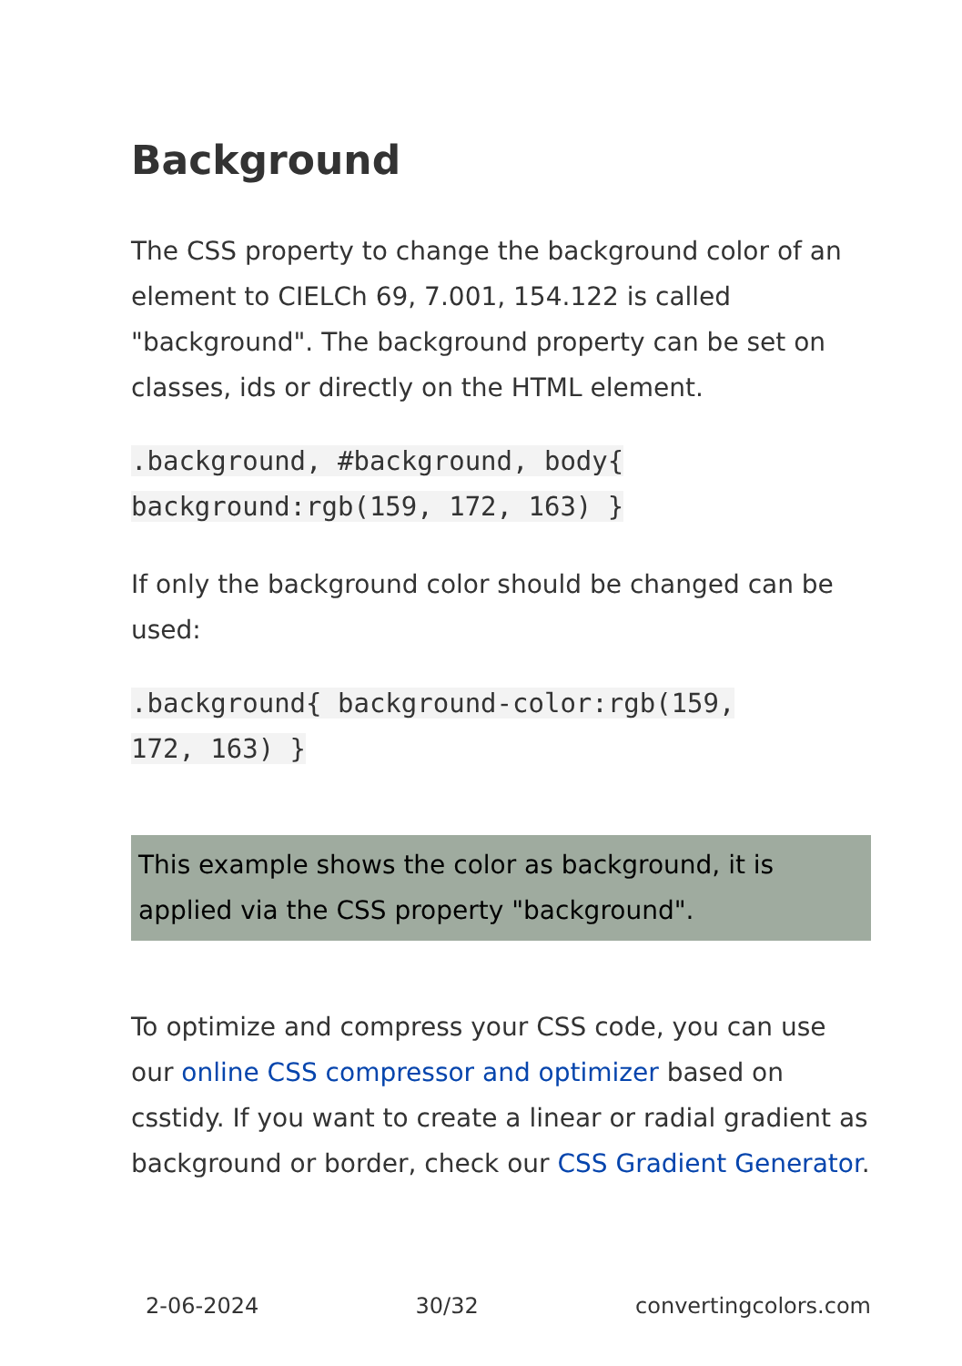Background
The CSS property to change the background color of an element to CIELCh 69, 7.001, 154.122 is called "background". The background property can be set on classes, ids or directly on the HTML element.
.background, #background, body{
background:rgb(159, 172, 163) }
If only the background color should be changed can be used:
.background{ background-color:rgb(159,
172, 163) }
This example shows the color as background, it is applied via the CSS property "background".
To optimize and compress your CSS code, you can use our online CSS compressor and optimizer based on csstidy. If you want to create a linear or radial gradient as background or border, check our CSS Gradient Generator.
2-06-2024 30/32 convertingcolors.com